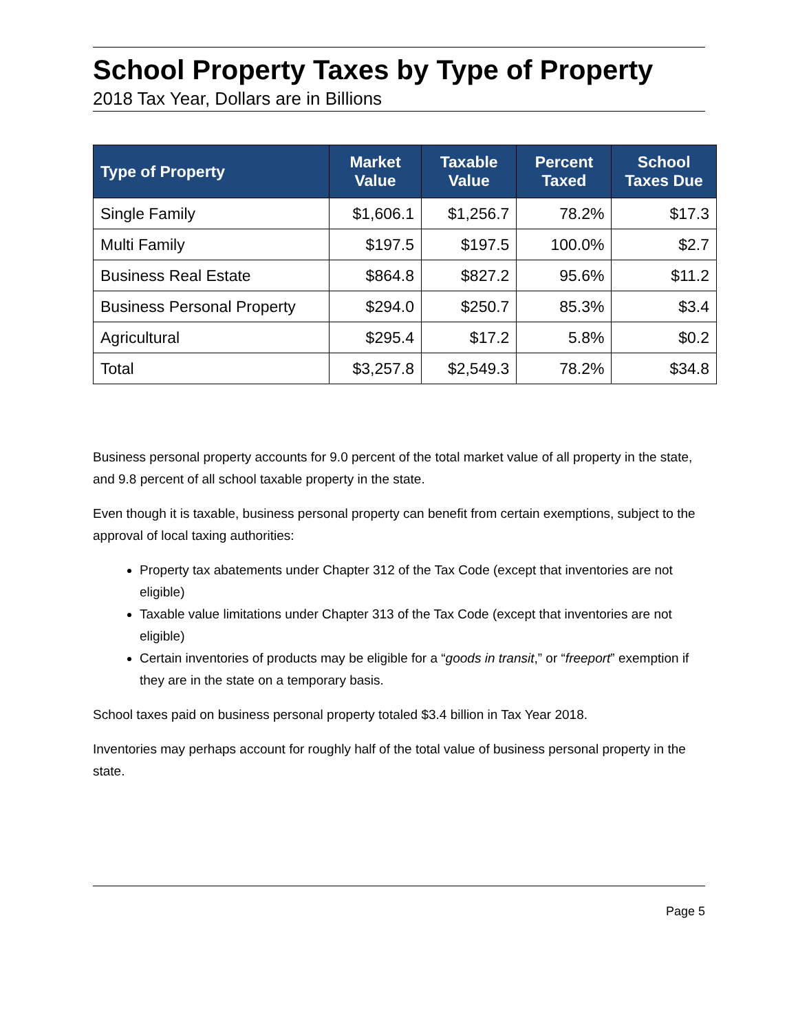School Property Taxes by Type of Property
2018 Tax Year, Dollars are in Billions
| Type of Property | Market Value | Taxable Value | Percent Taxed | School Taxes Due |
| --- | --- | --- | --- | --- |
| Single Family | $1,606.1 | $1,256.7 | 78.2% | $17.3 |
| Multi Family | $197.5 | $197.5 | 100.0% | $2.7 |
| Business Real Estate | $864.8 | $827.2 | 95.6% | $11.2 |
| Business Personal Property | $294.0 | $250.7 | 85.3% | $3.4 |
| Agricultural | $295.4 | $17.2 | 5.8% | $0.2 |
| Total | $3,257.8 | $2,549.3 | 78.2% | $34.8 |
Business personal property accounts for 9.0 percent of the total market value of all property in the state, and 9.8 percent of all school taxable property in the state.
Even though it is taxable, business personal property can benefit from certain exemptions, subject to the approval of local taxing authorities:
Property tax abatements under Chapter 312 of the Tax Code (except that inventories are not eligible)
Taxable value limitations under Chapter 313 of the Tax Code (except that inventories are not eligible)
Certain inventories of products may be eligible for a “goods in transit,” or “freeport” exemption if they are in the state on a temporary basis.
School taxes paid on business personal property totaled $3.4 billion in Tax Year 2018.
Inventories may perhaps account for roughly half of the total value of business personal property in the state.
Page 5